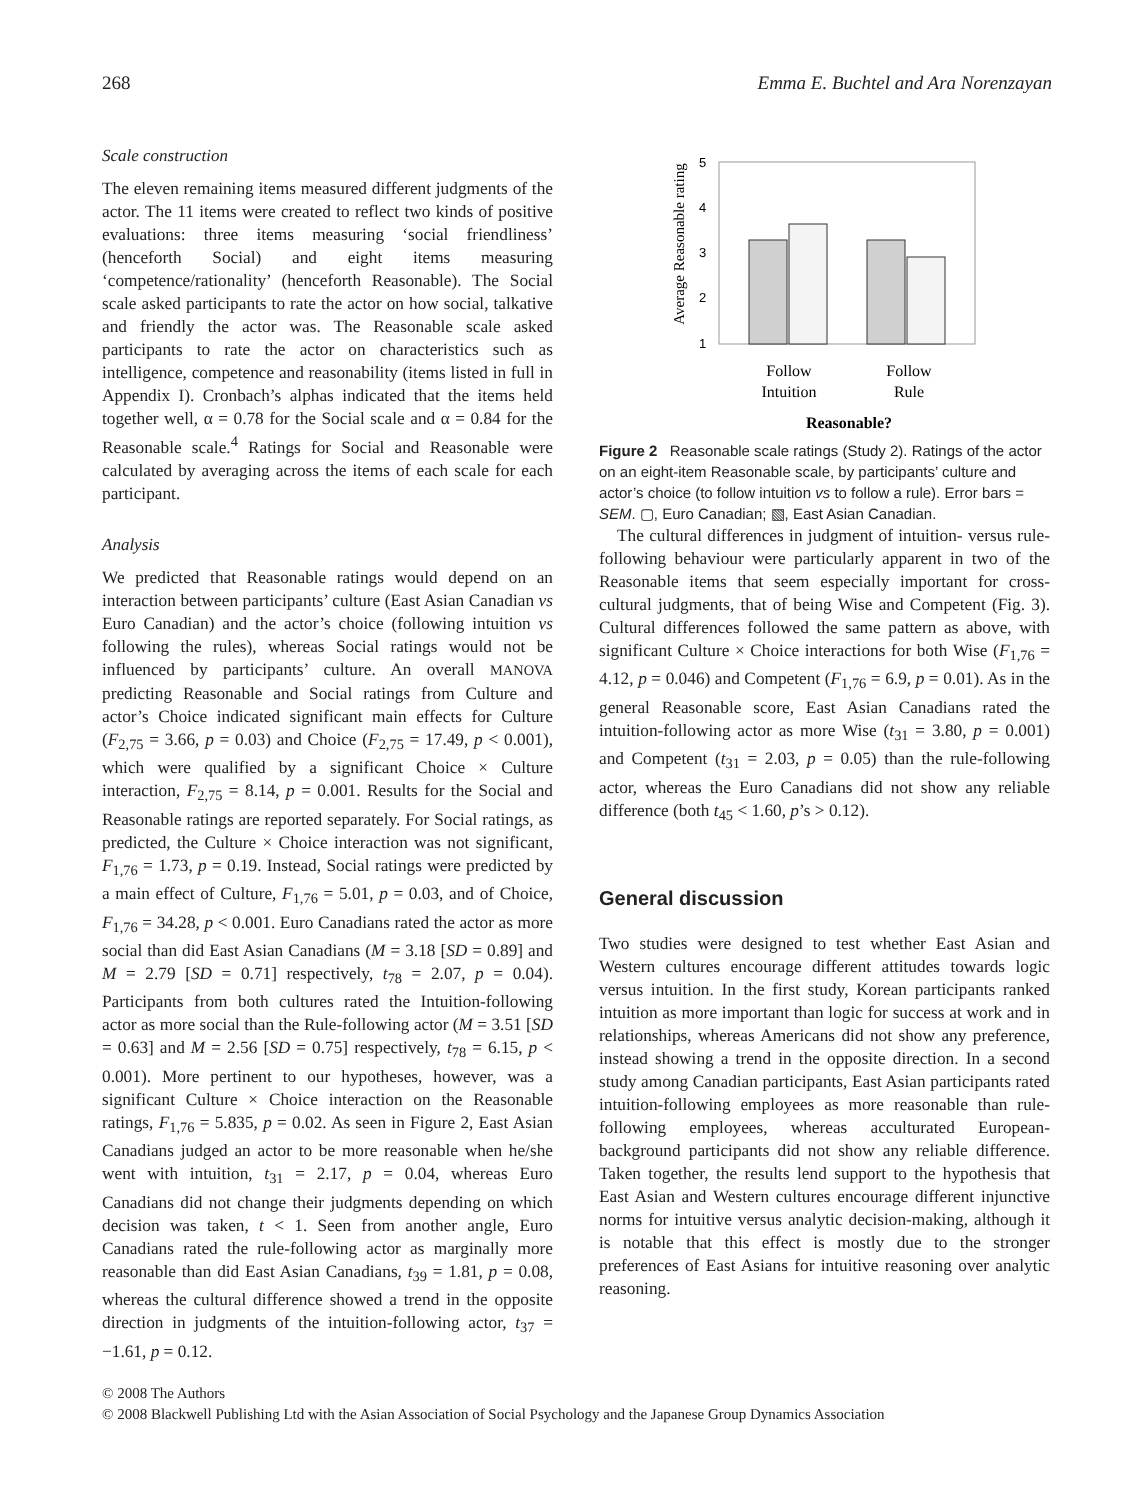268 Emma E. Buchtel and Ara Norenzayan
Scale construction
The eleven remaining items measured different judgments of the actor. The 11 items were created to reflect two kinds of positive evaluations: three items measuring ‘social friendliness’ (henceforth Social) and eight items measuring ‘competence/rationality’ (henceforth Reasonable). The Social scale asked participants to rate the actor on how social, talkative and friendly the actor was. The Reasonable scale asked participants to rate the actor on characteristics such as intelligence, competence and reasonability (items listed in full in Appendix I). Cronbach’s alphas indicated that the items held together well, α = 0.78 for the Social scale and α = 0.84 for the Reasonable scale.<sup>4</sup> Ratings for Social and Reasonable were calculated by averaging across the items of each scale for each participant.
Analysis
We predicted that Reasonable ratings would depend on an interaction between participants’ culture (East Asian Canadian vs Euro Canadian) and the actor’s choice (following intuition vs following the rules), whereas Social ratings would not be influenced by participants’ culture. An overall MANOVA predicting Reasonable and Social ratings from Culture and actor’s Choice indicated significant main effects for Culture (F<sub>2,75</sub> = 3.66, p = 0.03) and Choice (F<sub>2,75</sub> = 17.49, p < 0.001), which were qualified by a significant Choice × Culture interaction, F<sub>2,75</sub> = 8.14, p = 0.001. Results for the Social and Reasonable ratings are reported separately. For Social ratings, as predicted, the Culture × Choice interaction was not significant, F<sub>1,76</sub> = 1.73, p = 0.19. Instead, Social ratings were predicted by a main effect of Culture, F<sub>1,76</sub> = 5.01, p = 0.03, and of Choice, F<sub>1,76</sub> = 34.28, p < 0.001. Euro Canadians rated the actor as more social than did East Asian Canadians (M = 3.18 [SD = 0.89] and M = 2.79 [SD = 0.71] respectively, t<sub>78</sub> = 2.07, p = 0.04). Participants from both cultures rated the Intuition-following actor as more social than the Rule-following actor (M = 3.51 [SD = 0.63] and M = 2.56 [SD = 0.75] respectively, t<sub>78</sub> = 6.15, p < 0.001). More pertinent to our hypotheses, however, was a significant Culture × Choice interaction on the Reasonable ratings, F<sub>1,76</sub> = 5.835, p = 0.02. As seen in Figure 2, East Asian Canadians judged an actor to be more reasonable when he/she went with intuition, t<sub>31</sub> = 2.17, p = 0.04, whereas Euro Canadians did not change their judgments depending on which decision was taken, t < 1. Seen from another angle, Euro Canadians rated the rule-following actor as marginally more reasonable than did East Asian Canadians, t<sub>39</sub> = 1.81, p = 0.08, whereas the cultural difference showed a trend in the opposite direction in judgments of the intuition-following actor, t<sub>37</sub> = −1.61, p = 0.12.
Average Reasonable rating
5
4
3
2
1
Follow
Intuition
Follow
Rule
Reasonable?
Figure 2 Reasonable scale ratings (Study 2). Ratings of the actor on an eight-item Reasonable scale, by participants’ culture and actor’s choice (to follow intuition vs to follow a rule). Error bars = SEM. ▢, Euro Canadian; ▧, East Asian Canadian.
The cultural differences in judgment of intuition- versus rule-following behaviour were particularly apparent in two of the Reasonable items that seem especially important for cross-cultural judgments, that of being Wise and Competent (Fig. 3). Cultural differences followed the same pattern as above, with significant Culture × Choice interactions for both Wise (F<sub>1,76</sub> = 4.12, p = 0.046) and Competent (F<sub>1,76</sub> = 6.9, p = 0.01). As in the general Reasonable score, East Asian Canadians rated the intuition-following actor as more Wise (t<sub>31</sub> = 3.80, p = 0.001) and Competent (t<sub>31</sub> = 2.03, p = 0.05) than the rule-following actor, whereas the Euro Canadians did not show any reliable difference (both t<sub>45</sub> < 1.60, p’s > 0.12).
General discussion
Two studies were designed to test whether East Asian and Western cultures encourage different attitudes towards logic versus intuition. In the first study, Korean participants ranked intuition as more important than logic for success at work and in relationships, whereas Americans did not show any preference, instead showing a trend in the opposite direction. In a second study among Canadian participants, East Asian participants rated intuition-following employees as more reasonable than rule-following employees, whereas acculturated European-background participants did not show any reliable difference. Taken together, the results lend support to the hypothesis that East Asian and Western cultures encourage different injunctive norms for intuitive versus analytic decision-making, although it is notable that this effect is mostly due to the stronger preferences of East Asians for intuitive reasoning over analytic reasoning.
© 2008 The Authors
© 2008 Blackwell Publishing Ltd with the Asian Association of Social Psychology and the Japanese Group Dynamics Association